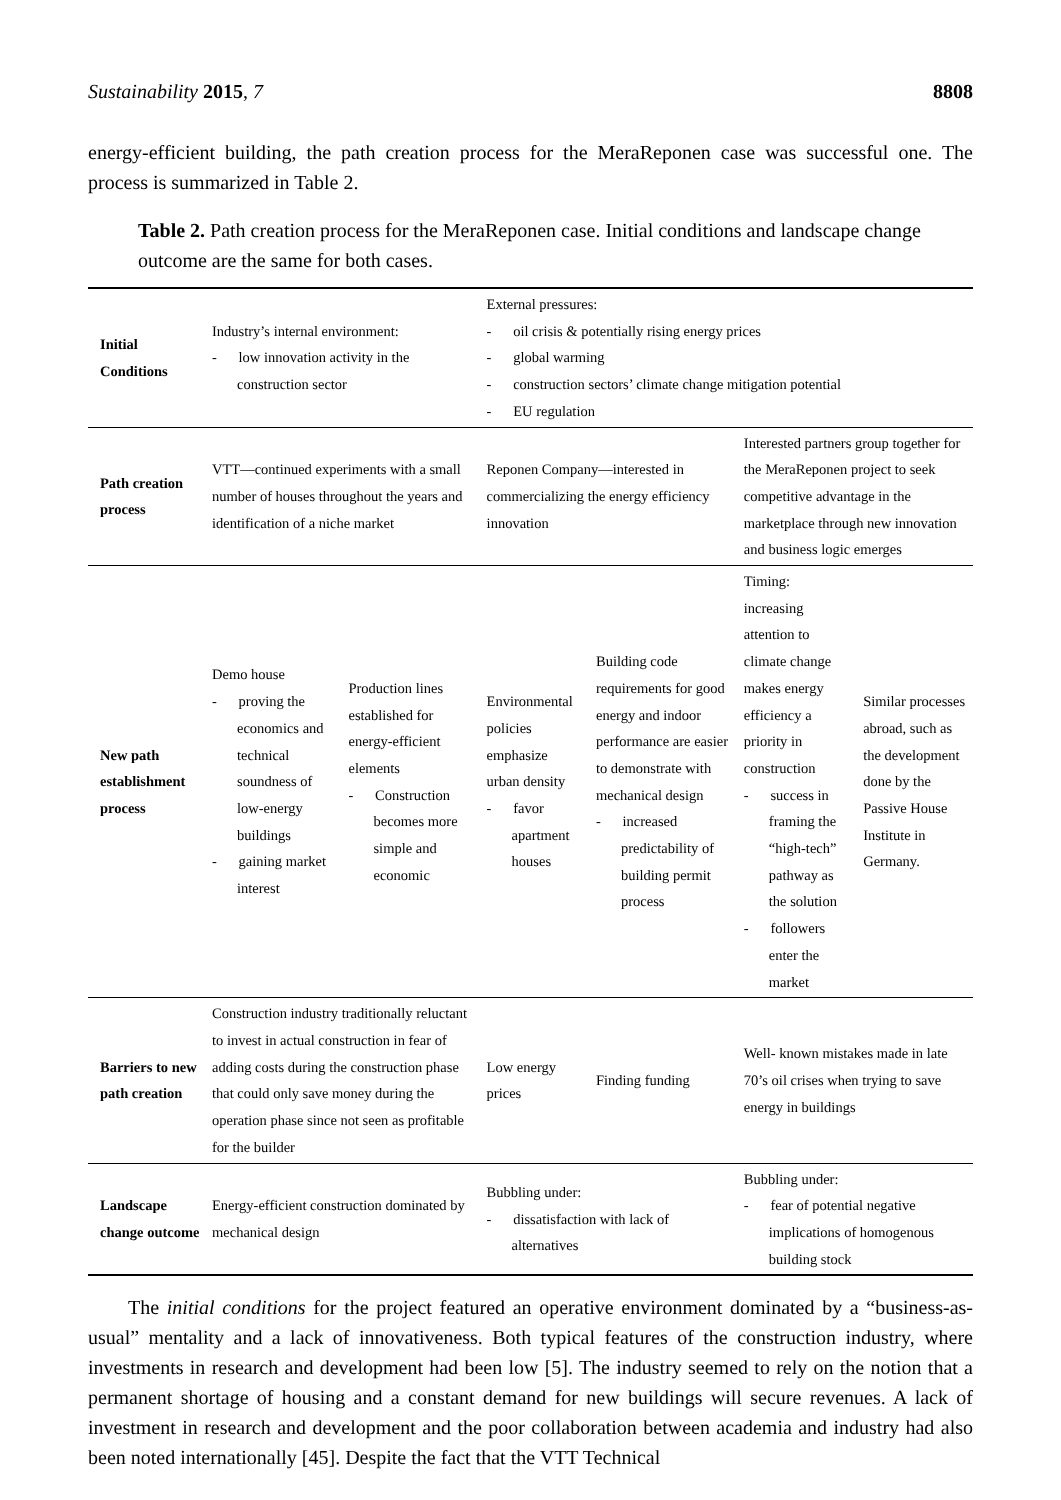Sustainability 2015, 7 8808
energy-efficient building, the path creation process for the MeraReponen case was successful one. The process is summarized in Table 2.
Table 2. Path creation process for the MeraReponen case. Initial conditions and landscape change outcome are the same for both cases.
| Initial Conditions | Industry’s internal environment: - low innovation activity in the construction sector | | External pressures: - oil crisis & potentially rising energy prices - global warming - construction sectors’ climate change mitigation potential - EU regulation | | | |
| Path creation process | VTT—continued experiments with a small number of houses throughout the years and identification of a niche market | | Reponen Company—interested in commercializing the energy efficiency innovation | | Interested partners group together for the MeraReponen project to seek competitive advantage in the marketplace through new innovation and business logic emerges | |
| New path establishment process | Demo house - proving the economics and technical soundness of low-energy buildings - gaining market interest | Production lines established for energy-efficient elements - Construction becomes more simple and economic | Environmental policies emphasize urban density - favor apartment houses | Building code requirements for good energy and indoor performance are easier to demonstrate with mechanical design - increased predictability of building permit process | Timing: increasing attention to climate change makes energy efficiency a priority in construction - success in framing the “high-tech” pathway as the solution - followers enter the market | Similar processes abroad, such as the development done by the Passive House Institute in Germany. |
| Barriers to new path creation | Construction industry traditionally reluctant to invest in actual construction in fear of adding costs during the construction phase that could only save money during the operation phase since not seen as profitable for the builder | | Low energy prices | Finding funding | Well- known mistakes made in late 70’s oil crises when trying to save energy in buildings | |
| Landscape change outcome | Energy-efficient construction dominated by mechanical design | | Bubbling under: - dissatisfaction with lack of alternatives | | Bubbling under: - fear of potential negative implications of homogenous building stock | |
The initial conditions for the project featured an operative environment dominated by a “business-as-usual” mentality and a lack of innovativeness. Both typical features of the construction industry, where investments in research and development had been low [5]. The industry seemed to rely on the notion that a permanent shortage of housing and a constant demand for new buildings will secure revenues. A lack of investment in research and development and the poor collaboration between academia and industry had also been noted internationally [45]. Despite the fact that the VTT Technical